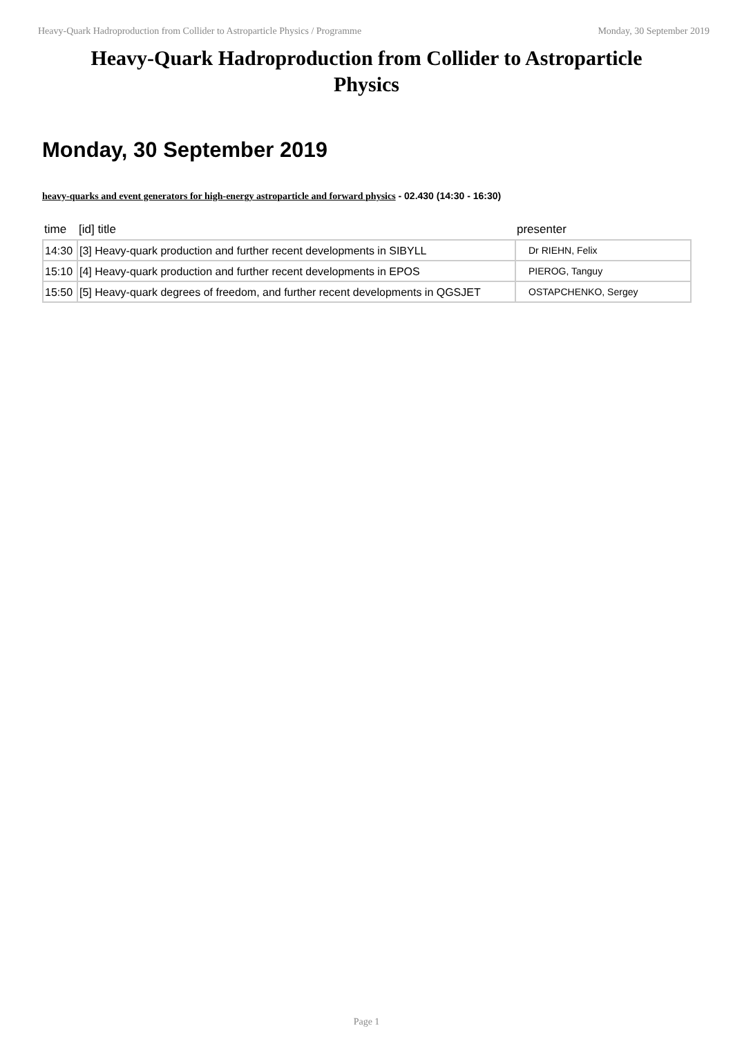Heavy-Quark Hadroproduction from Collider to Astroparticle Physics / Programme Monday, 30 September 2019
Heavy-Quark Hadroproduction from Collider to Astroparticle Physics
Monday, 30 September 2019
heavy-quarks and event generators for high-energy astroparticle and forward physics - 02.430 (14:30 - 16:30)
| time | [id] title | presenter |
| --- | --- | --- |
| 14:30 | [3] Heavy-quark production and further recent developments in SIBYLL | Dr RIEHN, Felix |
| 15:10 | [4] Heavy-quark production and further recent developments in EPOS | PIEROG, Tanguy |
| 15:50 | [5] Heavy-quark degrees of freedom, and further recent developments in QGSJET | OSTAPCHENKO, Sergey |
Page 1